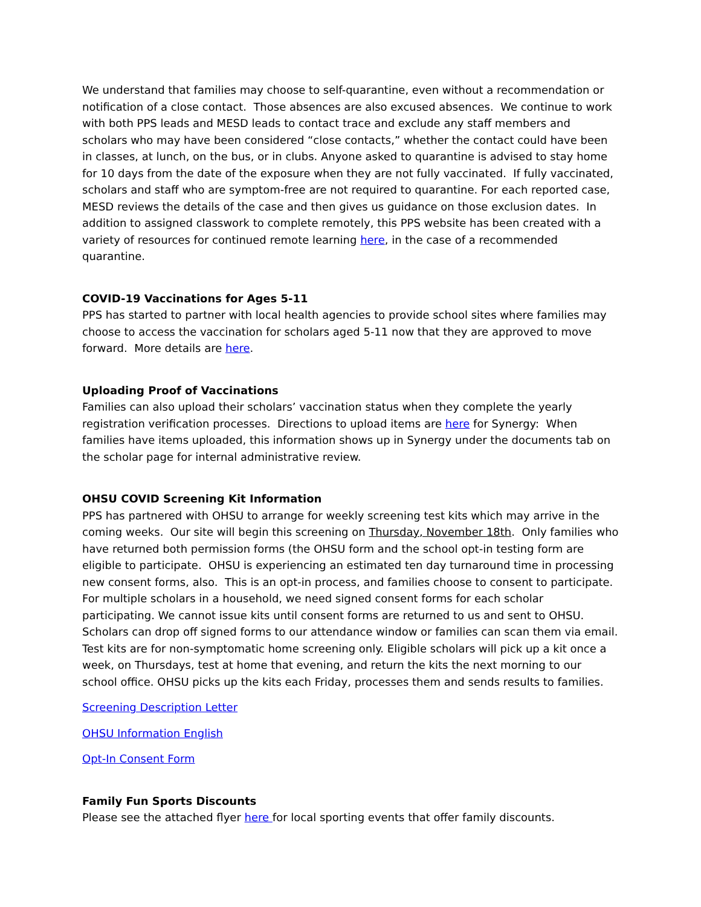We understand that families may choose to self-quarantine, even without a recommendation or notification of a close contact. Those absences are also excused absences. We continue to work with both PPS leads and MESD leads to contact trace and exclude any staff members and scholars who may have been considered “close contacts,” whether the contact could have been in classes, at lunch, on the bus, or in clubs. Anyone asked to quarantine is advised to stay home for 10 days from the date of the exposure when they are not fully vaccinated. If fully vaccinated, scholars and staff who are symptom-free are not required to quarantine. For each reported case, MESD reviews the details of the case and then gives us guidance on those exclusion dates. In addition to assigned classwork to complete remotely, this PPS website has been created with a variety of resources for continued remote learning here, in the case of a recommended quarantine.
COVID-19 Vaccinations for Ages 5-11
PPS has started to partner with local health agencies to provide school sites where families may choose to access the vaccination for scholars aged 5-11 now that they are approved to move forward. More details are here.
Uploading Proof of Vaccinations
Families can also upload their scholars’ vaccination status when they complete the yearly registration verification processes. Directions to upload items are here for Synergy: When families have items uploaded, this information shows up in Synergy under the documents tab on the scholar page for internal administrative review.
OHSU COVID Screening Kit Information
PPS has partnered with OHSU to arrange for weekly screening test kits which may arrive in the coming weeks. Our site will begin this screening on Thursday, November 18th. Only families who have returned both permission forms (the OHSU form and the school opt-in testing form are eligible to participate. OHSU is experiencing an estimated ten day turnaround time in processing new consent forms, also. This is an opt-in process, and families choose to consent to participate. For multiple scholars in a household, we need signed consent forms for each scholar participating. We cannot issue kits until consent forms are returned to us and sent to OHSU. Scholars can drop off signed forms to our attendance window or families can scan them via email. Test kits are for non-symptomatic home screening only. Eligible scholars will pick up a kit once a week, on Thursdays, test at home that evening, and return the kits the next morning to our school office. OHSU picks up the kits each Friday, processes them and sends results to families.
Screening Description Letter
OHSU Information English
Opt-In Consent Form
Family Fun Sports Discounts
Please see the attached flyer here for local sporting events that offer family discounts.